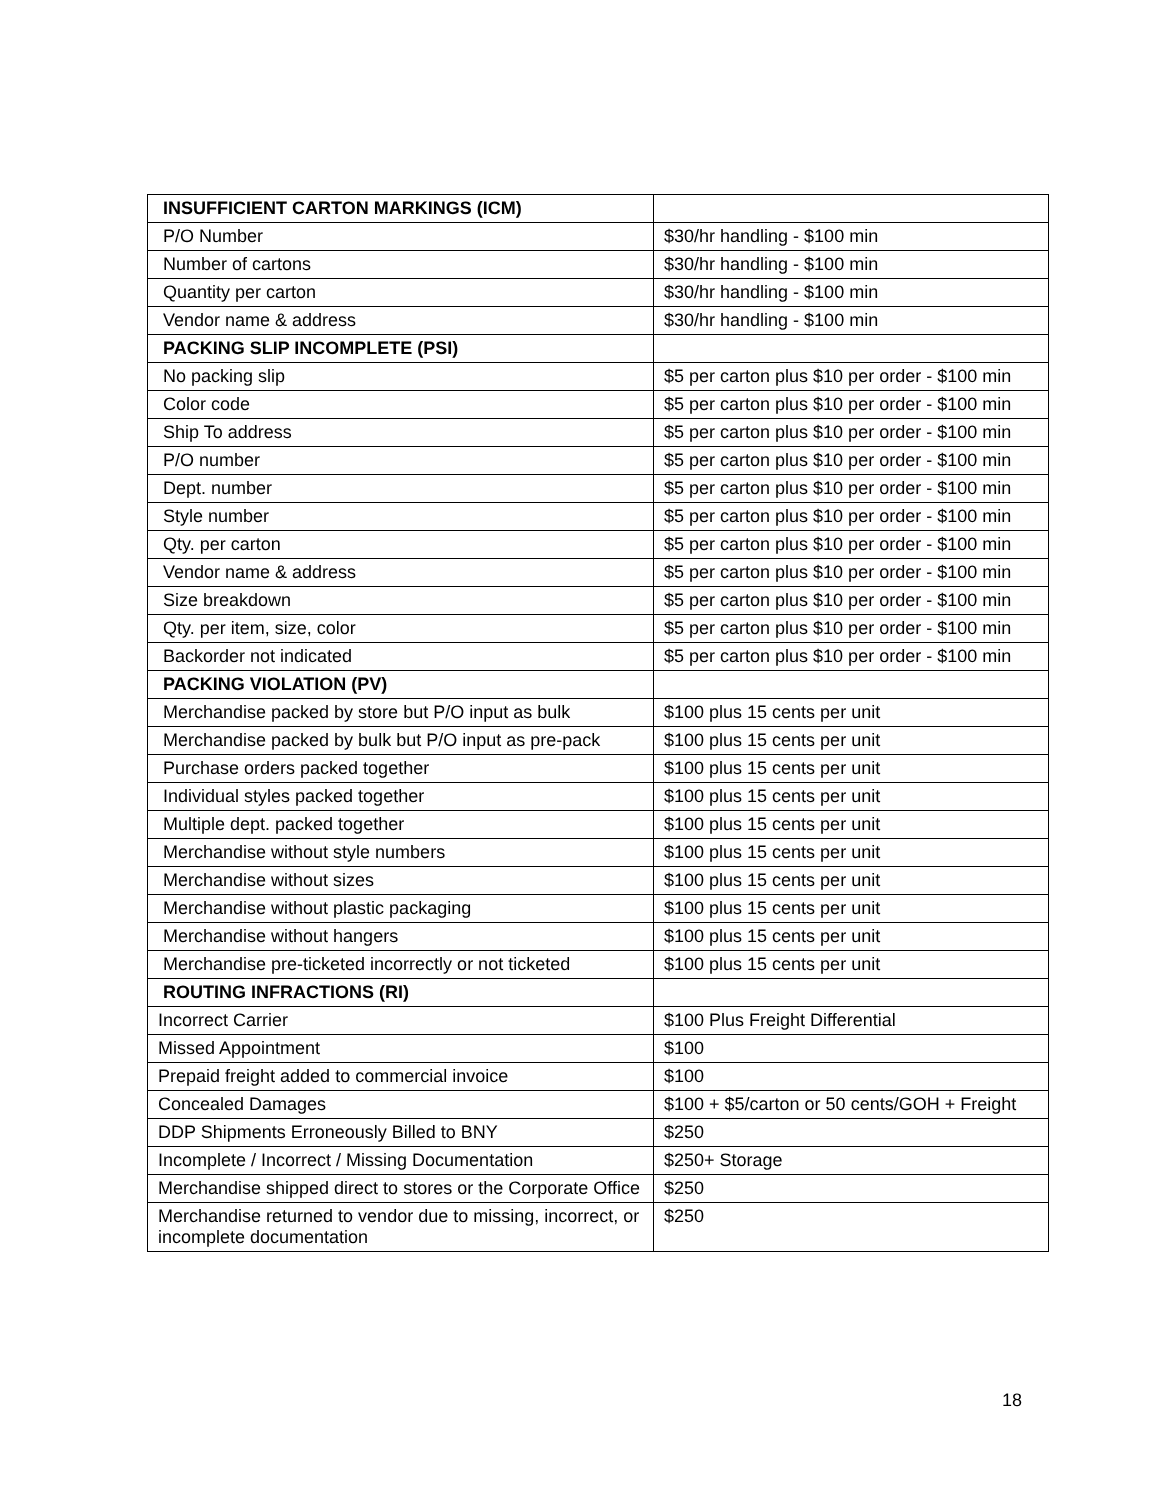| INSUFFICIENT CARTON MARKINGS (ICM) | |
| P/O Number | $30/hr handling - $100 min |
| Number of cartons | $30/hr handling - $100 min |
| Quantity per carton | $30/hr handling - $100 min |
| Vendor name & address | $30/hr handling - $100 min |
| PACKING SLIP INCOMPLETE (PSI) | |
| No packing slip | $5 per carton plus $10 per order - $100 min |
| Color code | $5 per carton plus $10 per order - $100 min |
| Ship To address | $5 per carton plus $10 per order - $100 min |
| P/O number | $5 per carton plus $10 per order - $100 min |
| Dept. number | $5 per carton plus $10 per order - $100 min |
| Style number | $5 per carton plus $10 per order - $100 min |
| Qty. per carton | $5 per carton plus $10 per order - $100 min |
| Vendor name & address | $5 per carton plus $10 per order - $100 min |
| Size breakdown | $5 per carton plus $10 per order - $100 min |
| Qty. per item, size, color | $5 per carton plus $10 per order - $100 min |
| Backorder not indicated | $5 per carton plus $10 per order - $100 min |
| PACKING VIOLATION (PV) | |
| Merchandise packed by store but P/O input as bulk | $100 plus 15 cents per unit |
| Merchandise packed by bulk but P/O input as pre-pack | $100 plus 15 cents per unit |
| Purchase orders packed together | $100 plus 15 cents per unit |
| Individual styles packed together | $100 plus 15 cents per unit |
| Multiple dept. packed together | $100 plus 15 cents per unit |
| Merchandise without style numbers | $100 plus 15 cents per unit |
| Merchandise without sizes | $100 plus 15 cents per unit |
| Merchandise without plastic packaging | $100 plus 15 cents per unit |
| Merchandise without hangers | $100 plus 15 cents per unit |
| Merchandise pre-ticketed incorrectly or not ticketed | $100 plus 15 cents per unit |
| ROUTING INFRACTIONS (RI) | |
| Incorrect Carrier | $100 Plus Freight Differential |
| Missed Appointment | $100 |
| Prepaid freight added to commercial invoice | $100 |
| Concealed Damages | $100 + $5/carton or 50 cents/GOH + Freight |
| DDP Shipments Erroneously Billed to BNY | $250 |
| Incomplete / Incorrect / Missing Documentation | $250+ Storage |
| Merchandise shipped direct to stores or the Corporate Office | $250 |
| Merchandise returned to vendor due to missing, incorrect, or incomplete documentation | $250 |
18